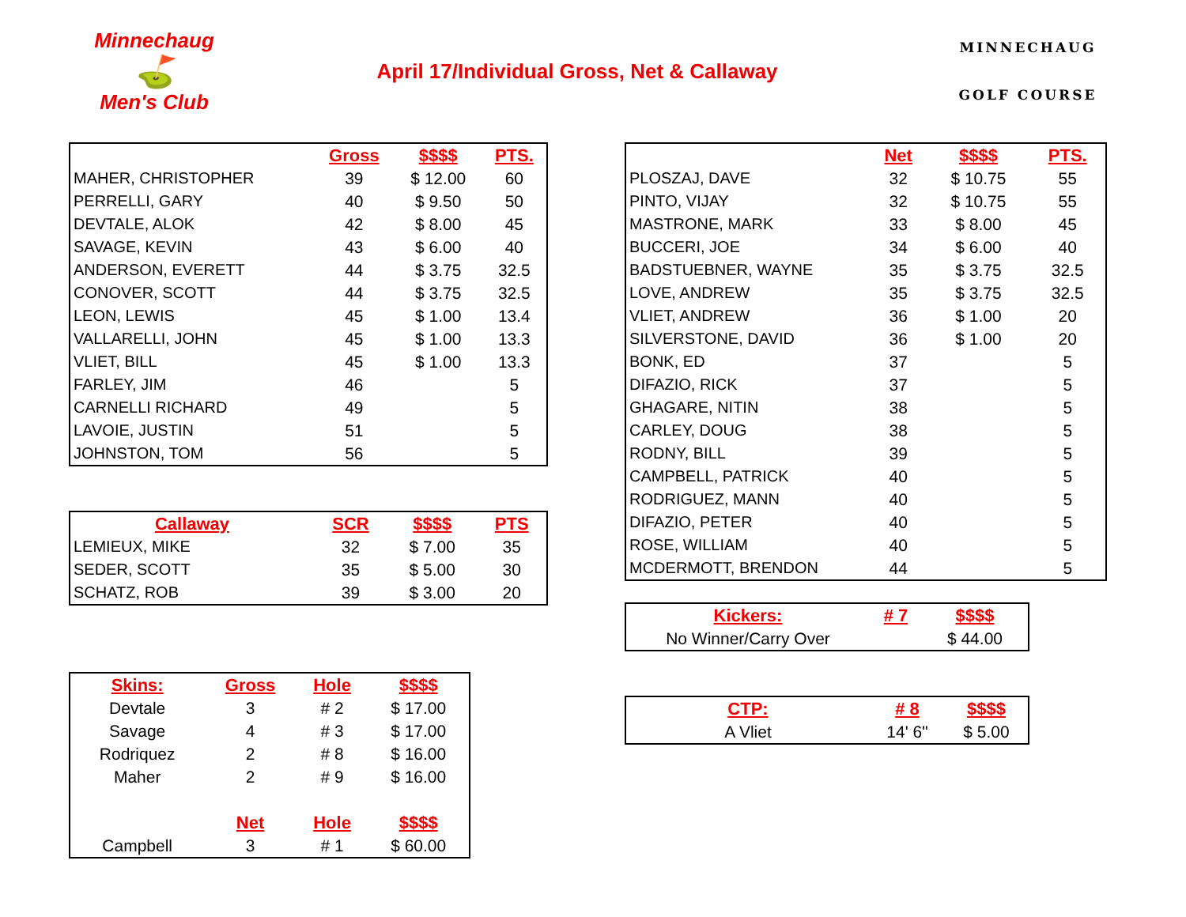Minnechaug
⛳
Men's Club
April 17/Individual Gross, Net & Callaway
MINNECHAUG
GOLF COURSE
| | Gross | $$$$ | PTS. |
| --- | --- | --- | --- |
| MAHER, CHRISTOPHER | 39 | $ 12.00 | 60 |
| PERRELLI, GARY | 40 | $ 9.50 | 50 |
| DEVTALE, ALOK | 42 | $ 8.00 | 45 |
| SAVAGE, KEVIN | 43 | $ 6.00 | 40 |
| ANDERSON, EVERETT | 44 | $ 3.75 | 32.5 |
| CONOVER, SCOTT | 44 | $ 3.75 | 32.5 |
| LEON, LEWIS | 45 | $ 1.00 | 13.4 |
| VALLARELLI, JOHN | 45 | $ 1.00 | 13.3 |
| VLIET, BILL | 45 | $ 1.00 | 13.3 |
| FARLEY, JIM | 46 | | 5 |
| CARNELLI RICHARD | 49 | | 5 |
| LAVOIE, JUSTIN | 51 | | 5 |
| JOHNSTON, TOM | 56 | | 5 |
| Callaway | SCR | $$$$ | PTS |
| --- | --- | --- | --- |
| LEMIEUX, MIKE | 32 | $ 7.00 | 35 |
| SEDER, SCOTT | 35 | $ 5.00 | 30 |
| SCHATZ, ROB | 39 | $ 3.00 | 20 |
| Skins: | Gross | Hole | $$$$ |
| --- | --- | --- | --- |
| Devtale | 3 | # 2 | $ 17.00 |
| Savage | 4 | # 3 | $ 17.00 |
| Rodriquez | 2 | # 8 | $ 16.00 |
| Maher | 2 | # 9 | $ 16.00 |
| | Net | Hole | $$$$ |
| Campbell | 3 | # 1 | $ 60.00 |
| | Net | $$$$ | PTS. |
| --- | --- | --- | --- |
| PLOSZAJ, DAVE | 32 | $ 10.75 | 55 |
| PINTO, VIJAY | 32 | $ 10.75 | 55 |
| MASTRONE, MARK | 33 | $ 8.00 | 45 |
| BUCCERI, JOE | 34 | $ 6.00 | 40 |
| BADSTUEBNER, WAYNE | 35 | $ 3.75 | 32.5 |
| LOVE, ANDREW | 35 | $ 3.75 | 32.5 |
| VLIET, ANDREW | 36 | $ 1.00 | 20 |
| SILVERSTONE, DAVID | 36 | $ 1.00 | 20 |
| BONK, ED | 37 | | 5 |
| DIFAZIO, RICK | 37 | | 5 |
| GHAGARE, NITIN | 38 | | 5 |
| CARLEY, DOUG | 38 | | 5 |
| RODNY, BILL | 39 | | 5 |
| CAMPBELL, PATRICK | 40 | | 5 |
| RODRIGUEZ, MANN | 40 | | 5 |
| DIFAZIO, PETER | 40 | | 5 |
| ROSE, WILLIAM | 40 | | 5 |
| MCDERMOTT, BRENDON | 44 | | 5 |
| Kickers: | # 7 | $$$$ |
| --- | --- | --- |
| No Winner/Carry Over | | $ 44.00 |
| CTP: | # 8 | $$$$ |
| --- | --- | --- |
| A Vliet | 14' 6" | $ 5.00 |